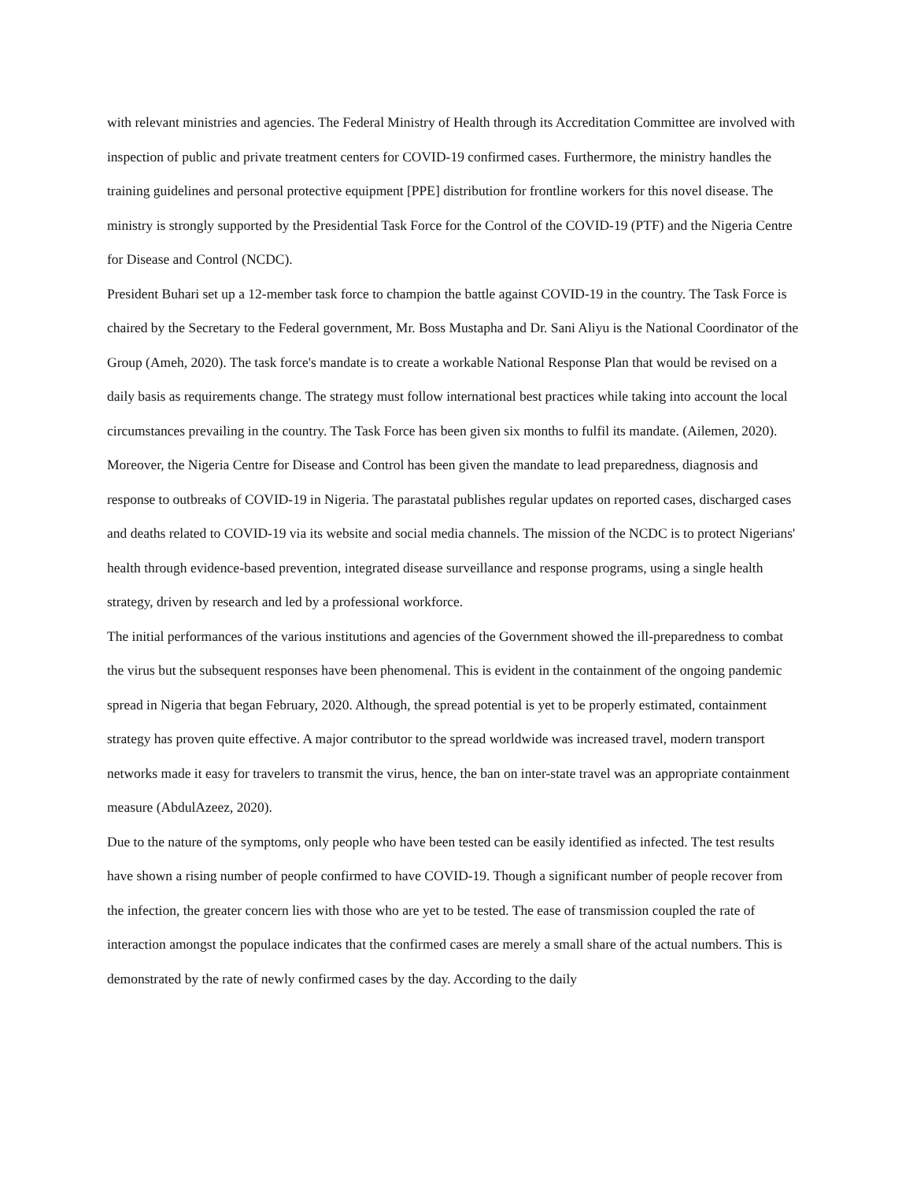with relevant ministries and agencies. The Federal Ministry of Health through its Accreditation Committee are involved with inspection of public and private treatment centers for COVID-19 confirmed cases. Furthermore, the ministry handles the training guidelines and personal protective equipment [PPE] distribution for frontline workers for this novel disease. The ministry is strongly supported by the Presidential Task Force for the Control of the COVID-19 (PTF) and the Nigeria Centre for Disease and Control (NCDC).
President Buhari set up a 12-member task force to champion the battle against COVID-19 in the country. The Task Force is chaired by the Secretary to the Federal government, Mr. Boss Mustapha and Dr. Sani Aliyu is the National Coordinator of the Group (Ameh, 2020). The task force's mandate is to create a workable National Response Plan that would be revised on a daily basis as requirements change. The strategy must follow international best practices while taking into account the local circumstances prevailing in the country. The Task Force has been given six months to fulfil its mandate. (Ailemen, 2020).
Moreover, the Nigeria Centre for Disease and Control has been given the mandate to lead preparedness, diagnosis and response to outbreaks of COVID-19 in Nigeria. The parastatal publishes regular updates on reported cases, discharged cases and deaths related to COVID-19 via its website and social media channels. The mission of the NCDC is to protect Nigerians' health through evidence-based prevention, integrated disease surveillance and response programs, using a single health strategy, driven by research and led by a professional workforce.
The initial performances of the various institutions and agencies of the Government showed the ill-preparedness to combat the virus but the subsequent responses have been phenomenal. This is evident in the containment of the ongoing pandemic spread in Nigeria that began February, 2020. Although, the spread potential is yet to be properly estimated, containment strategy has proven quite effective. A major contributor to the spread worldwide was increased travel, modern transport networks made it easy for travelers to transmit the virus, hence, the ban on inter-state travel was an appropriate containment measure (AbdulAzeez, 2020).
Due to the nature of the symptoms, only people who have been tested can be easily identified as infected. The test results have shown a rising number of people confirmed to have COVID-19. Though a significant number of people recover from the infection, the greater concern lies with those who are yet to be tested. The ease of transmission coupled the rate of interaction amongst the populace indicates that the confirmed cases are merely a small share of the actual numbers. This is demonstrated by the rate of newly confirmed cases by the day. According to the daily